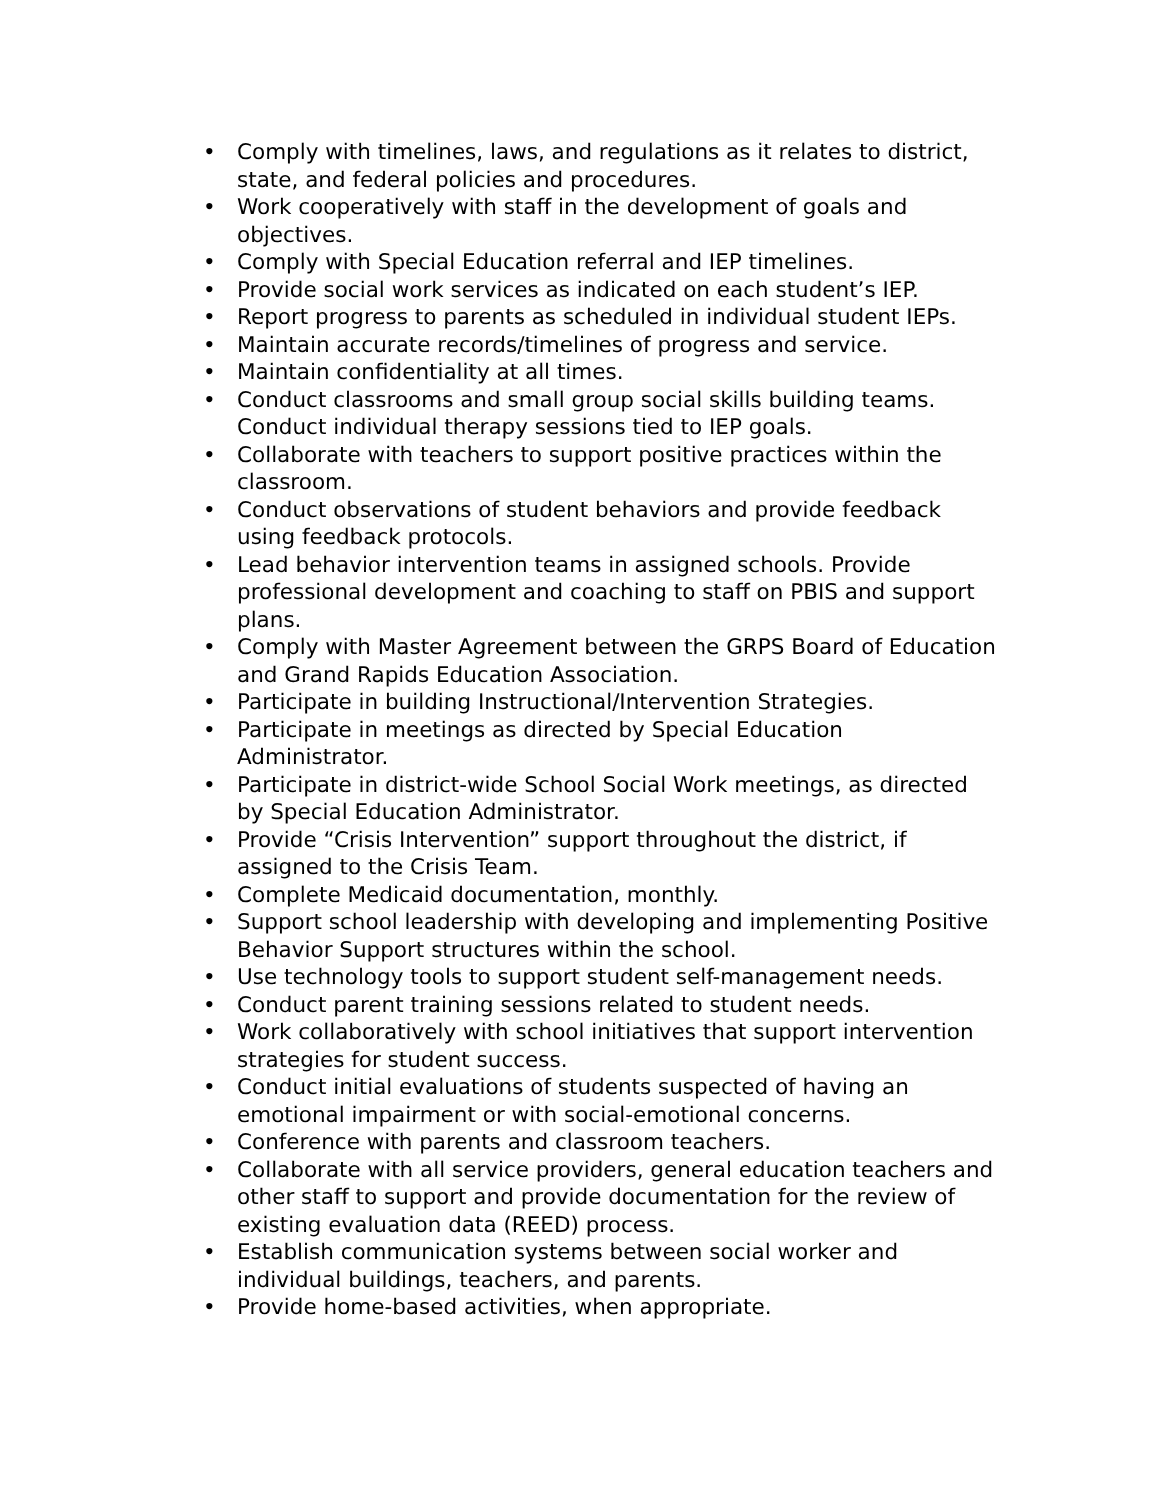• Comply with timelines, laws, and regulations as it relates to district, state, and federal policies and procedures.
• Work cooperatively with staff in the development of goals and objectives.
• Comply with Special Education referral and IEP timelines.
• Provide social work services as indicated on each student’s IEP.
• Report progress to parents as scheduled in individual student IEPs.
• Maintain accurate records/timelines of progress and service.
• Maintain confidentiality at all times.
• Conduct classrooms and small group social skills building teams. Conduct individual therapy sessions tied to IEP goals.
• Collaborate with teachers to support positive practices within the classroom.
• Conduct observations of student behaviors and provide feedback using feedback protocols.
• Lead behavior intervention teams in assigned schools. Provide professional development and coaching to staff on PBIS and support plans.
• Comply with Master Agreement between the GRPS Board of Education and Grand Rapids Education Association.
• Participate in building Instructional/Intervention Strategies.
• Participate in meetings as directed by Special Education Administrator.
• Participate in district-wide School Social Work meetings, as directed by Special Education Administrator.
• Provide “Crisis Intervention” support throughout the district, if assigned to the Crisis Team.
• Complete Medicaid documentation, monthly.
• Support school leadership with developing and implementing Positive Behavior Support structures within the school.
• Use technology tools to support student self-management needs.
• Conduct parent training sessions related to student needs.
• Work collaboratively with school initiatives that support intervention strategies for student success.
• Conduct initial evaluations of students suspected of having an emotional impairment or with social-emotional concerns.
• Conference with parents and classroom teachers.
• Collaborate with all service providers, general education teachers and other staff to support and provide documentation for the review of existing evaluation data (REED) process.
• Establish communication systems between social worker and individual buildings, teachers, and parents.
• Provide home-based activities, when appropriate.